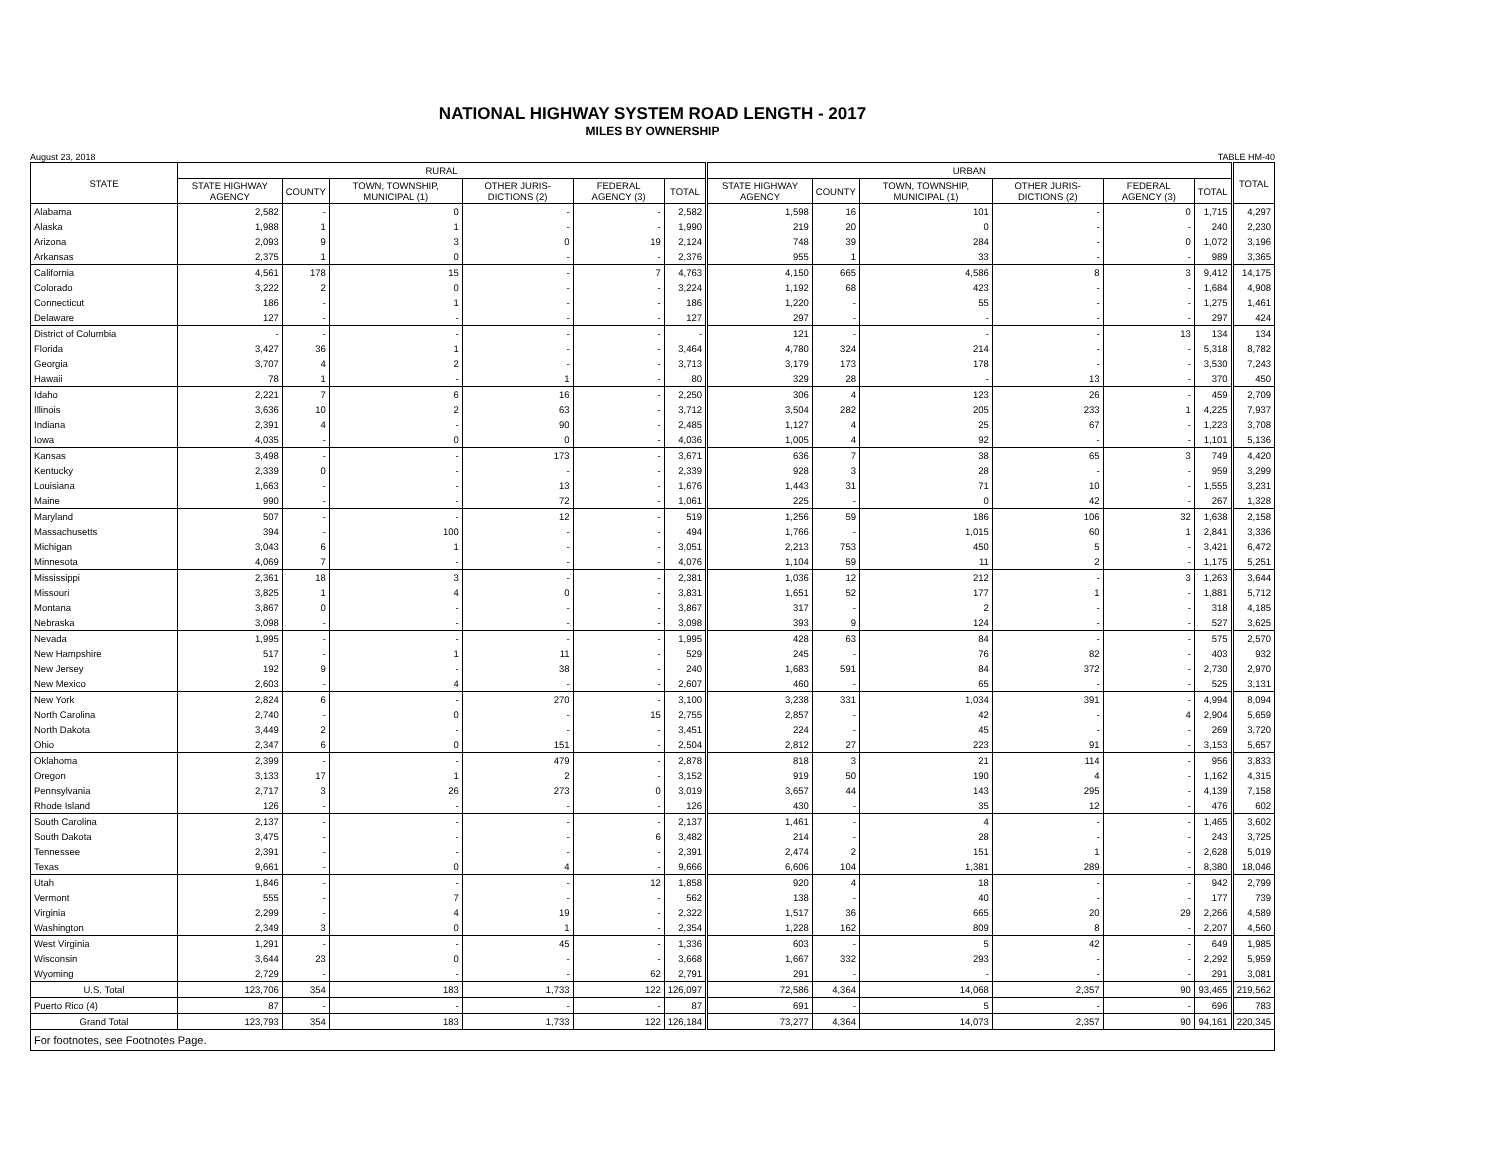NATIONAL HIGHWAY SYSTEM ROAD LENGTH - 2017
MILES BY OWNERSHIP
August 23, 2018 TABLE HM-40
| STATE | RURAL | | | | | | URBAN | | | | | | TOTAL |
| --- | --- | --- | --- | --- | --- | --- | --- | --- | --- | --- | --- | --- | --- |
| | STATE HIGHWAY AGENCY | COUNTY | TOWN, TOWNSHIP, MUNICIPAL (1) | OTHER JURIS-DICTIONS (2) | FEDERAL AGENCY (3) | TOTAL | STATE HIGHWAY AGENCY | COUNTY | TOWN, TOWNSHIP, MUNICIPAL (1) | OTHER JURIS-DICTIONS (2) | FEDERAL AGENCY (3) | TOTAL | |
| Alabama | 2,582 | - | 0 | - | - | 2,582 | 1,598 | 16 | 101 | - | 0 | 1,715 | 4,297 |
| Alaska | 1,988 | 1 | 1 | - | - | 1,990 | 219 | 20 | 0 | - | - | 240 | 2,230 |
| Arizona | 2,093 | 9 | 3 | 0 | 19 | 2,124 | 748 | 39 | 284 | - | 0 | 1,072 | 3,196 |
| Arkansas | 2,375 | 1 | 0 | - | - | 2,376 | 955 | 1 | 33 | - | - | 989 | 3,365 |
| California | 4,561 | 178 | 15 | - | 7 | 4,763 | 4,150 | 665 | 4,586 | 8 | 3 | 9,412 | 14,175 |
| Colorado | 3,222 | 2 | 0 | - | - | 3,224 | 1,192 | 68 | 423 | - | - | 1,684 | 4,908 |
| Connecticut | 186 | - | 1 | - | - | 186 | 1,220 | - | 55 | - | - | 1,275 | 1,461 |
| Delaware | 127 | - | - | - | - | 127 | 297 | - | - | - | - | 297 | 424 |
| District of Columbia | - | - | - | - | - | - | 121 | - | - | - | 13 | 134 | 134 |
| Florida | 3,427 | 36 | 1 | - | - | 3,464 | 4,780 | 324 | 214 | - | - | 5,318 | 8,782 |
| Georgia | 3,707 | 4 | 2 | - | - | 3,713 | 3,179 | 173 | 178 | - | - | 3,530 | 7,243 |
| Hawaii | 78 | 1 | - | 1 | - | 80 | 329 | 28 | - | 13 | - | 370 | 450 |
| Idaho | 2,221 | 7 | 6 | 16 | - | 2,250 | 306 | 4 | 123 | 26 | - | 459 | 2,709 |
| Illinois | 3,636 | 10 | 2 | 63 | - | 3,712 | 3,504 | 282 | 205 | 233 | 1 | 4,225 | 7,937 |
| Indiana | 2,391 | 4 | - | 90 | - | 2,485 | 1,127 | 4 | 25 | 67 | - | 1,223 | 3,708 |
| Iowa | 4,035 | - | 0 | 0 | - | 4,036 | 1,005 | 4 | 92 | - | - | 1,101 | 5,136 |
| Kansas | 3,498 | - | - | 173 | - | 3,671 | 636 | 7 | 38 | 65 | 3 | 749 | 4,420 |
| Kentucky | 2,339 | 0 | - | - | - | 2,339 | 928 | 3 | 28 | - | - | 959 | 3,299 |
| Louisiana | 1,663 | - | - | 13 | - | 1,676 | 1,443 | 31 | 71 | 10 | - | 1,555 | 3,231 |
| Maine | 990 | - | - | 72 | - | 1,061 | 225 | - | 0 | 42 | - | 267 | 1,328 |
| Maryland | 507 | - | - | 12 | - | 519 | 1,256 | 59 | 186 | 106 | 32 | 1,638 | 2,158 |
| Massachusetts | 394 | - | 100 | - | - | 494 | 1,766 | - | 1,015 | 60 | 1 | 2,841 | 3,336 |
| Michigan | 3,043 | 6 | 1 | - | - | 3,051 | 2,213 | 753 | 450 | 5 | - | 3,421 | 6,472 |
| Minnesota | 4,069 | 7 | - | - | - | 4,076 | 1,104 | 59 | 11 | 2 | - | 1,175 | 5,251 |
| Mississippi | 2,361 | 18 | 3 | - | - | 2,381 | 1,036 | 12 | 212 | - | 3 | 1,263 | 3,644 |
| Missouri | 3,825 | 1 | 4 | 0 | - | 3,831 | 1,651 | 52 | 177 | 1 | - | 1,881 | 5,712 |
| Montana | 3,867 | 0 | - | - | - | 3,867 | 317 | - | 2 | - | - | 318 | 4,185 |
| Nebraska | 3,098 | - | - | - | - | 3,098 | 393 | 9 | 124 | - | - | 527 | 3,625 |
| Nevada | 1,995 | - | - | - | - | 1,995 | 428 | 63 | 84 | - | - | 575 | 2,570 |
| New Hampshire | 517 | - | 1 | 11 | - | 529 | 245 | - | 76 | 82 | - | 403 | 932 |
| New Jersey | 192 | 9 | - | 38 | - | 240 | 1,683 | 591 | 84 | 372 | - | 2,730 | 2,970 |
| New Mexico | 2,603 | - | 4 | - | - | 2,607 | 460 | - | 65 | - | - | 525 | 3,131 |
| New York | 2,824 | 6 | - | 270 | - | 3,100 | 3,238 | 331 | 1,034 | 391 | - | 4,994 | 8,094 |
| North Carolina | 2,740 | - | 0 | - | 15 | 2,755 | 2,857 | - | 42 | - | 4 | 2,904 | 5,659 |
| North Dakota | 3,449 | 2 | - | - | - | 3,451 | 224 | - | 45 | - | - | 269 | 3,720 |
| Ohio | 2,347 | 6 | 0 | 151 | - | 2,504 | 2,812 | 27 | 223 | 91 | - | 3,153 | 5,657 |
| Oklahoma | 2,399 | - | - | 479 | - | 2,878 | 818 | 3 | 21 | 114 | - | 956 | 3,833 |
| Oregon | 3,133 | 17 | 1 | 2 | - | 3,152 | 919 | 50 | 190 | 4 | - | 1,162 | 4,315 |
| Pennsylvania | 2,717 | 3 | 26 | 273 | 0 | 3,019 | 3,657 | 44 | 143 | 295 | - | 4,139 | 7,158 |
| Rhode Island | 126 | - | - | - | - | 126 | 430 | - | 35 | 12 | - | 476 | 602 |
| South Carolina | 2,137 | - | - | - | - | 2,137 | 1,461 | - | 4 | - | - | 1,465 | 3,602 |
| South Dakota | 3,475 | - | - | - | 6 | 3,482 | 214 | - | 28 | - | - | 243 | 3,725 |
| Tennessee | 2,391 | - | - | - | - | 2,391 | 2,474 | 2 | 151 | 1 | - | 2,628 | 5,019 |
| Texas | 9,661 | - | 0 | 4 | - | 9,666 | 6,606 | 104 | 1,381 | 289 | - | 8,380 | 18,046 |
| Utah | 1,846 | - | - | - | 12 | 1,858 | 920 | 4 | 18 | - | - | 942 | 2,799 |
| Vermont | 555 | - | 7 | - | - | 562 | 138 | - | 40 | - | - | 177 | 739 |
| Virginia | 2,299 | - | 4 | 19 | - | 2,322 | 1,517 | 36 | 665 | 20 | 29 | 2,266 | 4,589 |
| Washington | 2,349 | 3 | 0 | 1 | - | 2,354 | 1,228 | 162 | 809 | 8 | - | 2,207 | 4,560 |
| West Virginia | 1,291 | - | - | 45 | - | 1,336 | 603 | - | 5 | 42 | - | 649 | 1,985 |
| Wisconsin | 3,644 | 23 | 0 | - | - | 3,668 | 1,667 | 332 | 293 | - | - | 2,292 | 5,959 |
| Wyoming | 2,729 | - | - | - | 62 | 2,791 | 291 | - | - | - | - | 291 | 3,081 |
| U.S. Total | 123,706 | 354 | 183 | 1,733 | 122 | 126,097 | 72,586 | 4,364 | 14,068 | 2,357 | 90 | 93,465 | 219,562 |
| Puerto Rico (4) | 87 | - | - | - | - | 87 | 691 | - | 5 | - | - | 696 | 783 |
| Grand Total | 123,793 | 354 | 183 | 1,733 | 122 | 126,184 | 73,277 | 4,364 | 14,073 | 2,357 | 90 | 94,161 | 220,345 |
| For footnotes, see Footnotes Page. | | | | | | | | | | | | | |